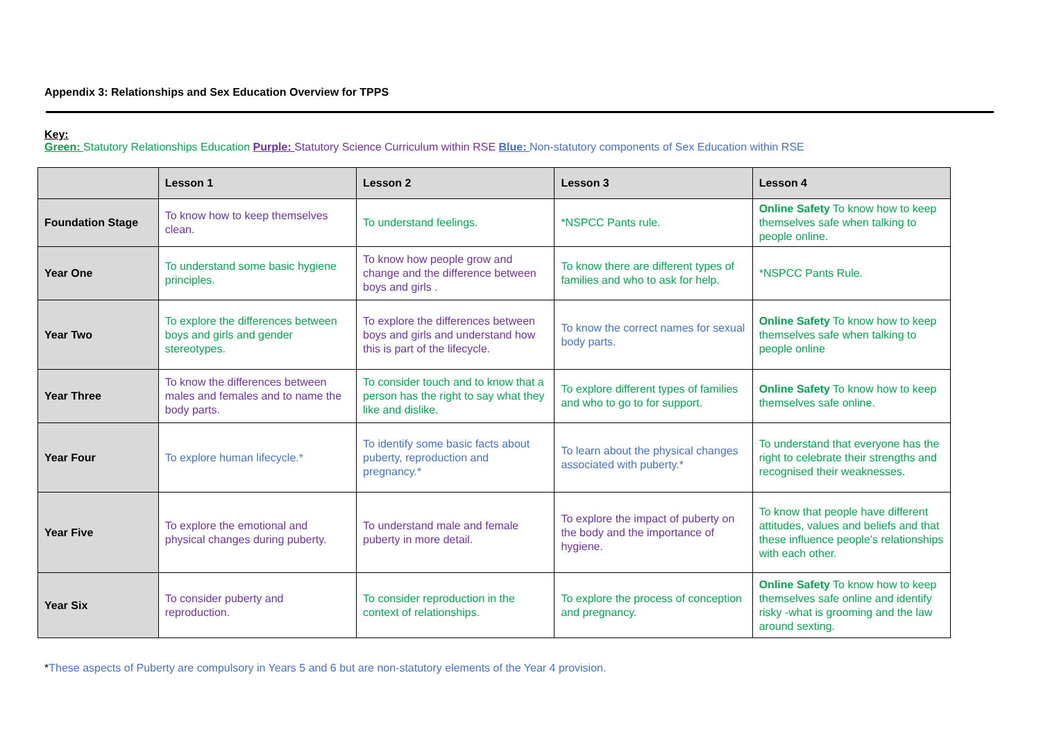Appendix 3: Relationships and Sex Education Overview for TPPS
Key:
Green: Statutory Relationships Education Purple: Statutory Science Curriculum within RSE Blue: Non-statutory components of Sex Education within RSE
| | Lesson 1 | Lesson 2 | Lesson 3 | Lesson 4 |
| --- | --- | --- | --- | --- |
| Foundation Stage | To know how to keep themselves clean. | To understand feelings. | *NSPCC Pants rule. | Online Safety To know how to keep themselves safe when talking to people online. |
| Year One | To understand some basic hygiene principles. | To know how people grow and change and the difference between boys and girls . | To know there are different types of families and who to ask for help. | *NSPCC Pants Rule. |
| Year Two | To explore the differences between boys and girls and gender stereotypes. | To explore the differences between boys and girls and understand how this is part of the lifecycle. | To know the correct names for sexual body parts. | Online Safety To know how to keep themselves safe when talking to people online |
| Year Three | To know the differences between males and females and to name the body parts. | To consider touch and to know that a person has the right to say what they like and dislike. | To explore different types of families and who to go to for support. | Online Safety To know how to keep themselves safe online. |
| Year Four | To explore human lifecycle.* | To identify some basic facts about puberty, reproduction and pregnancy.* | To learn about the physical changes associated with puberty.* | To understand that everyone has the right to celebrate their strengths and recognised their weaknesses. |
| Year Five | To explore the emotional and physical changes during puberty. | To understand male and female puberty in more detail. | To explore the impact of puberty on the body and the importance of hygiene. | To know that people have different attitudes, values and beliefs and that these influence people’s relationships with each other. |
| Year Six | To consider puberty and reproduction. | To consider reproduction in the context of relationships. | To explore the process of conception and pregnancy. | Online Safety To know how to keep themselves safe online and identify risky -what is grooming and the law around sexting. |
*These aspects of Puberty are compulsory in Years 5 and 6 but are non-statutory elements of the Year 4 provision.